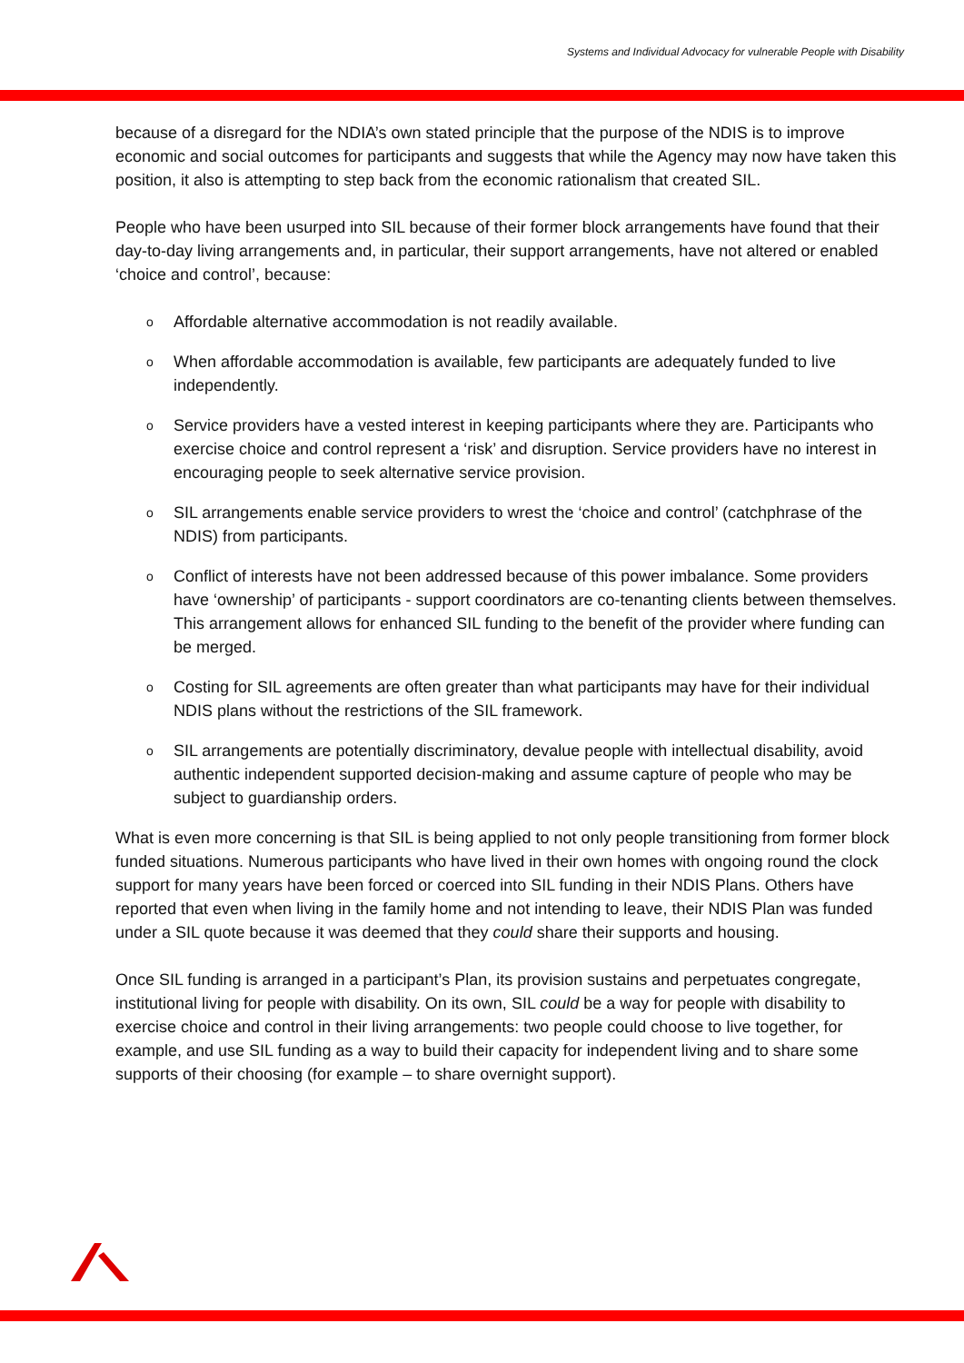Systems and Individual Advocacy for vulnerable People with Disability
because of a disregard for the NDIA’s own stated principle that the purpose of the NDIS is to improve economic and social outcomes for participants and suggests that while the Agency may now have taken this position, it also is attempting to step back from the economic rationalism that created SIL.
People who have been usurped into SIL because of their former block arrangements have found that their day-to-day living arrangements and, in particular, their support arrangements, have not altered or enabled ‘choice and control’, because:
o Affordable alternative accommodation is not readily available.
o When affordable accommodation is available, few participants are adequately funded to live independently.
o Service providers have a vested interest in keeping participants where they are. Participants who exercise choice and control represent a ‘risk’ and disruption. Service providers have no interest in encouraging people to seek alternative service provision.
o SIL arrangements enable service providers to wrest the ‘choice and control’ (catchphrase of the NDIS) from participants.
o Conflict of interests have not been addressed because of this power imbalance. Some providers have ‘ownership’ of participants - support coordinators are co-tenanting clients between themselves. This arrangement allows for enhanced SIL funding to the benefit of the provider where funding can be merged.
o Costing for SIL agreements are often greater than what participants may have for their individual NDIS plans without the restrictions of the SIL framework.
o SIL arrangements are potentially discriminatory, devalue people with intellectual disability, avoid authentic independent supported decision-making and assume capture of people who may be subject to guardianship orders.
What is even more concerning is that SIL is being applied to not only people transitioning from former block funded situations. Numerous participants who have lived in their own homes with ongoing round the clock support for many years have been forced or coerced into SIL funding in their NDIS Plans. Others have reported that even when living in the family home and not intending to leave, their NDIS Plan was funded under a SIL quote because it was deemed that they could share their supports and housing.
Once SIL funding is arranged in a participant’s Plan, its provision sustains and perpetuates congregate, institutional living for people with disability. On its own, SIL could be a way for people with disability to exercise choice and control in their living arrangements: two people could choose to live together, for example, and use SIL funding as a way to build their capacity for independent living and to share some supports of their choosing (for example – to share overnight support).